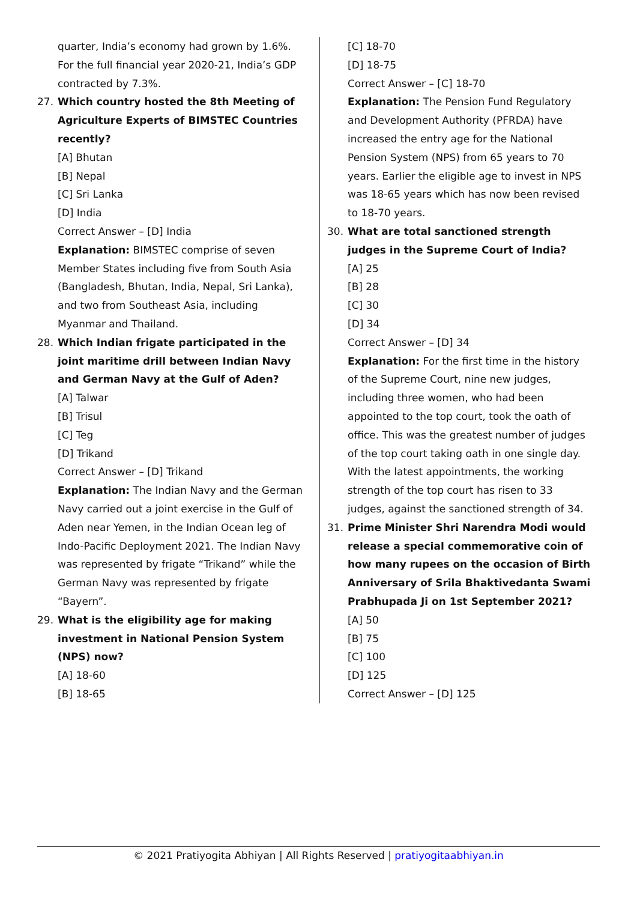quarter, India’s economy had grown by 1.6%. For the full financial year 2020-21, India’s GDP contracted by 7.3%.
27. Which country hosted the 8th Meeting of Agriculture Experts of BIMSTEC Countries recently?
[A] Bhutan
[B] Nepal
[C] Sri Lanka
[D] India
Correct Answer – [D] India
Explanation: BIMSTEC comprise of seven Member States including five from South Asia (Bangladesh, Bhutan, India, Nepal, Sri Lanka), and two from Southeast Asia, including Myanmar and Thailand.
28. Which Indian frigate participated in the joint maritime drill between Indian Navy and German Navy at the Gulf of Aden?
[A] Talwar
[B] Trisul
[C] Teg
[D] Trikand
Correct Answer – [D] Trikand
Explanation: The Indian Navy and the German Navy carried out a joint exercise in the Gulf of Aden near Yemen, in the Indian Ocean leg of Indo-Pacific Deployment 2021. The Indian Navy was represented by frigate “Trikand” while the German Navy was represented by frigate “Bayern”.
29. What is the eligibility age for making investment in National Pension System (NPS) now?
[A] 18-60
[B] 18-65
[C] 18-70
[D] 18-75
Correct Answer – [C] 18-70
Explanation: The Pension Fund Regulatory and Development Authority (PFRDA) have increased the entry age for the National Pension System (NPS) from 65 years to 70 years. Earlier the eligible age to invest in NPS was 18-65 years which has now been revised to 18-70 years.
30. What are total sanctioned strength judges in the Supreme Court of India?
[A] 25
[B] 28
[C] 30
[D] 34
Correct Answer – [D] 34
Explanation: For the first time in the history of the Supreme Court, nine new judges, including three women, who had been appointed to the top court, took the oath of office. This was the greatest number of judges of the top court taking oath in one single day. With the latest appointments, the working strength of the top court has risen to 33 judges, against the sanctioned strength of 34.
31. Prime Minister Shri Narendra Modi would release a special commemorative coin of how many rupees on the occasion of Birth Anniversary of Srila Bhaktivedanta Swami Prabhupada Ji on 1st September 2021?
[A] 50
[B] 75
[C] 100
[D] 125
Correct Answer – [D] 125
© 2021 Pratiyogita Abhiyan | All Rights Reserved | pratiyogitaabhiyan.in